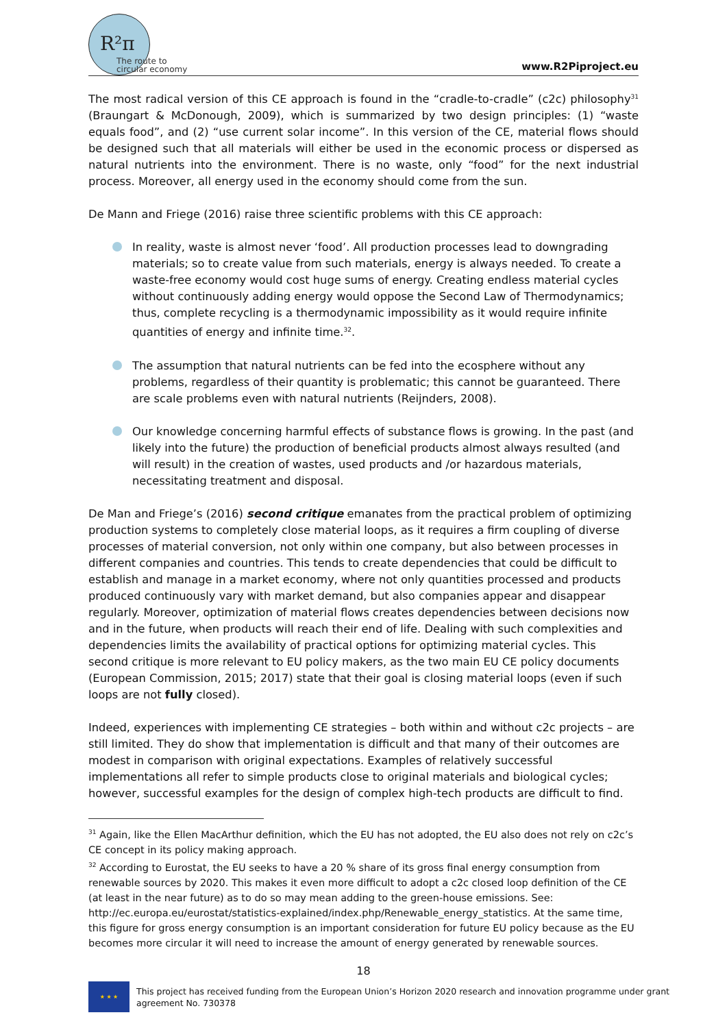R²π
The route to circular economy
www.R2Piproject.eu
The most radical version of this CE approach is found in the “cradle-to-cradle” (c2c) philosophy<sup>31</sup> (Braungart & McDonough, 2009), which is summarized by two design principles: (1) “waste equals food”, and (2) “use current solar income”. In this version of the CE, material flows should be designed such that all materials will either be used in the economic process or dispersed as natural nutrients into the environment. There is no waste, only “food” for the next industrial process. Moreover, all energy used in the economy should come from the sun.
De Mann and Friege (2016) raise three scientific problems with this CE approach:
In reality, waste is almost never ‘food’. All production processes lead to downgrading materials; so to create value from such materials, energy is always needed. To create a waste-free economy would cost huge sums of energy. Creating endless material cycles without continuously adding energy would oppose the Second Law of Thermodynamics; thus, complete recycling is a thermodynamic impossibility as it would require infinite quantities of energy and infinite time.<sup>32</sup>.
The assumption that natural nutrients can be fed into the ecosphere without any problems, regardless of their quantity is problematic; this cannot be guaranteed. There are scale problems even with natural nutrients (Reijnders, 2008).
Our knowledge concerning harmful effects of substance flows is growing. In the past (and likely into the future) the production of beneficial products almost always resulted (and will result) in the creation of wastes, used products and /or hazardous materials, necessitating treatment and disposal.
De Man and Friege’s (2016) second critique emanates from the practical problem of optimizing production systems to completely close material loops, as it requires a firm coupling of diverse processes of material conversion, not only within one company, but also between processes in different companies and countries. This tends to create dependencies that could be difficult to establish and manage in a market economy, where not only quantities processed and products produced continuously vary with market demand, but also companies appear and disappear regularly. Moreover, optimization of material flows creates dependencies between decisions now and in the future, when products will reach their end of life. Dealing with such complexities and dependencies limits the availability of practical options for optimizing material cycles. This second critique is more relevant to EU policy makers, as the two main EU CE policy documents (European Commission, 2015; 2017) state that their goal is closing material loops (even if such loops are not fully closed).
Indeed, experiences with implementing CE strategies – both within and without c2c projects – are still limited. They do show that implementation is difficult and that many of their outcomes are modest in comparison with original expectations. Examples of relatively successful implementations all refer to simple products close to original materials and biological cycles; however, successful examples for the design of complex high-tech products are difficult to find.
<sup>31</sup> Again, like the Ellen MacArthur definition, which the EU has not adopted, the EU also does not rely on c2c’s CE concept in its policy making approach.
<sup>32</sup> According to Eurostat, the EU seeks to have a 20 % share of its gross final energy consumption from renewable sources by 2020. This makes it even more difficult to adopt a c2c closed loop definition of the CE (at least in the near future) as to do so may mean adding to the green-house emissions. See: http://ec.europa.eu/eurostat/statistics-explained/index.php/Renewable_energy_statistics. At the same time, this figure for gross energy consumption is an important consideration for future EU policy because as the EU becomes more circular it will need to increase the amount of energy generated by renewable sources.
18
★ ★ ★
This project has received funding from the European Union’s Horizon 2020 research and innovation programme under grant
agreement No. 730378